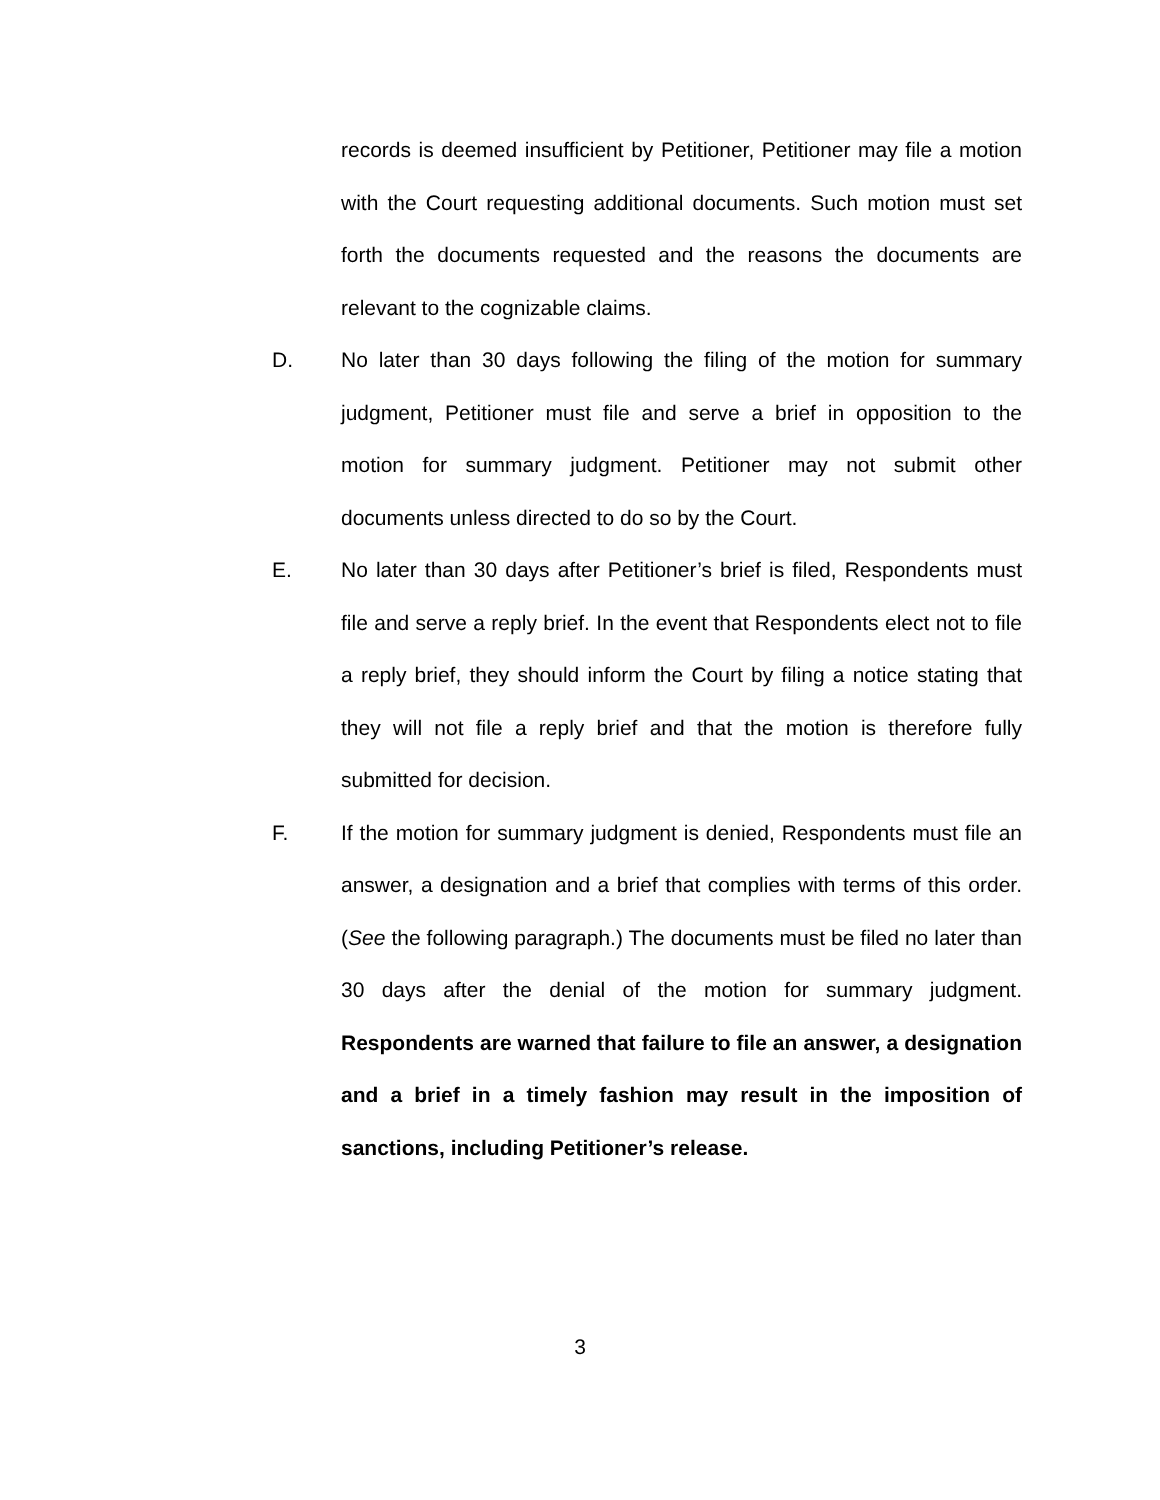records is deemed insufficient by Petitioner, Petitioner may file a motion with the Court requesting additional documents. Such motion must set forth the documents requested and the reasons the documents are relevant to the cognizable claims.
D. No later than 30 days following the filing of the motion for summary judgment, Petitioner must file and serve a brief in opposition to the motion for summary judgment. Petitioner may not submit other documents unless directed to do so by the Court.
E. No later than 30 days after Petitioner’s brief is filed, Respondents must file and serve a reply brief. In the event that Respondents elect not to file a reply brief, they should inform the Court by filing a notice stating that they will not file a reply brief and that the motion is therefore fully submitted for decision.
F. If the motion for summary judgment is denied, Respondents must file an answer, a designation and a brief that complies with terms of this order. (See the following paragraph.) The documents must be filed no later than 30 days after the denial of the motion for summary judgment. Respondents are warned that failure to file an answer, a designation and a brief in a timely fashion may result in the imposition of sanctions, including Petitioner’s release.
3